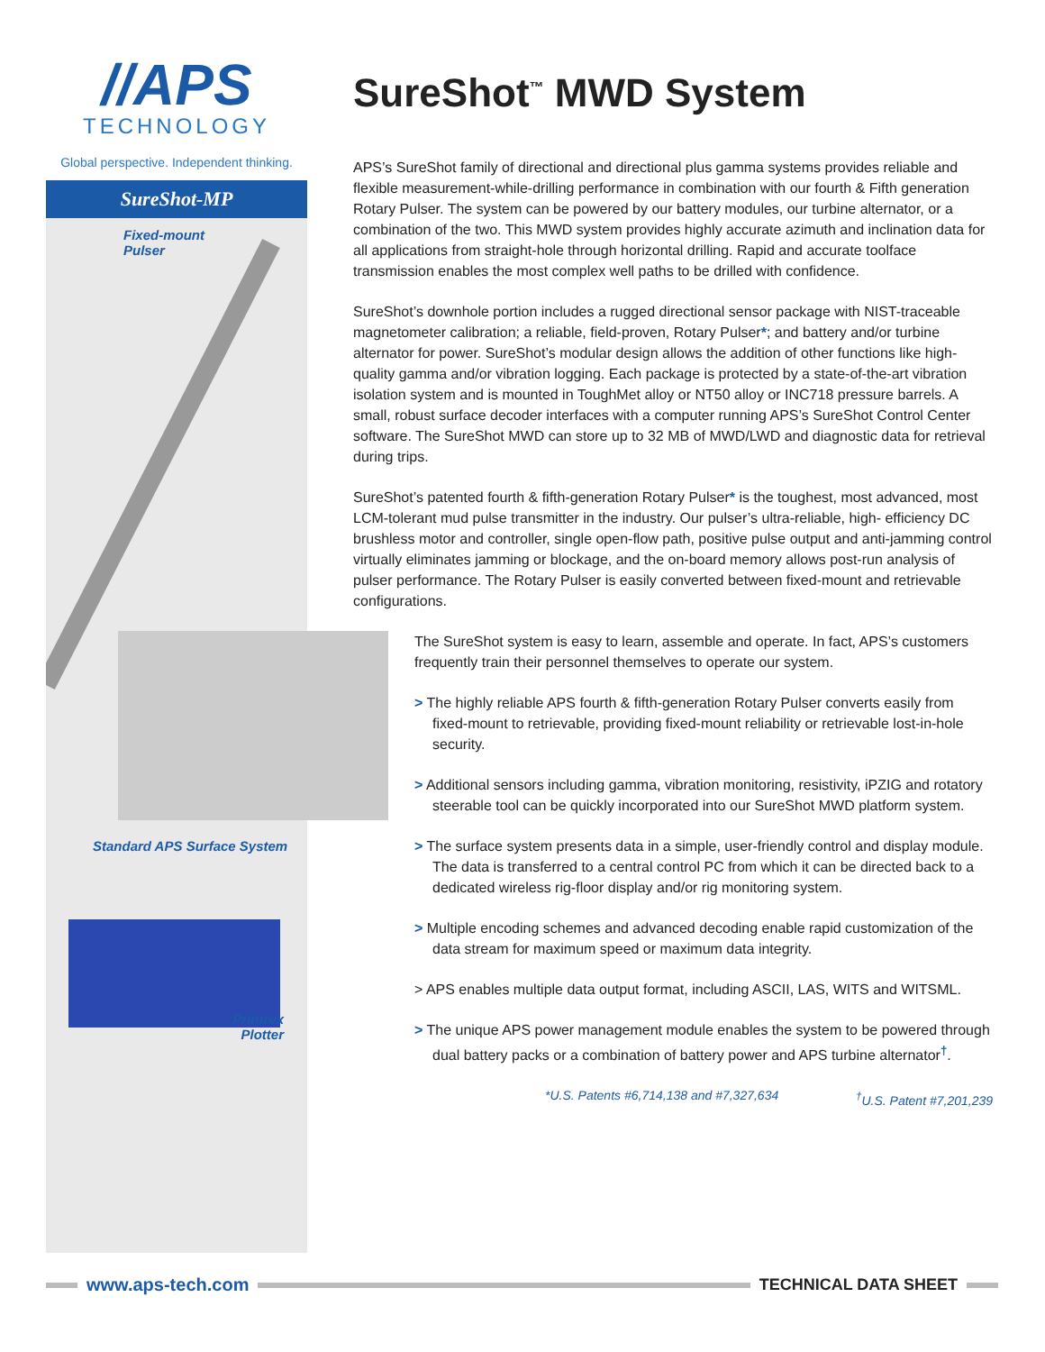//APS
TECHNOLOGY
Global perspective. Independent thinking.
SureShot-MP
Fixed-mount
Pulser
Standard APS Surface System
Printrex
Plotter
SureShot<sup>™</sup> MWD System
APS’s SureShot family of directional and directional plus gamma systems provides reliable and flexible measurement-while-drilling performance in combination with our fourth & Fifth generation Rotary Pulser. The system can be powered by our battery modules, our turbine alternator, or a combination of the two. This MWD system provides highly accurate azimuth and inclination data for all applications from straight-hole through horizontal drilling. Rapid and accurate toolface transmission enables the most complex well paths to be drilled with confidence.
SureShot’s downhole portion includes a rugged directional sensor package with NIST-traceable magnetometer calibration; a reliable, field-proven, Rotary Pulser*; and battery and/or turbine alternator for power. SureShot’s modular design allows the addition of other functions like high-quality gamma and/or vibration logging. Each package is protected by a state-of-the-art vibration isolation system and is mounted in ToughMet alloy or NT50 alloy or INC718 pressure barrels. A small, robust surface decoder interfaces with a computer running APS’s SureShot Control Center software. The SureShot MWD can store up to 32 MB of MWD/LWD and diagnostic data for retrieval during trips.
SureShot’s patented fourth & fifth-generation Rotary Pulser* is the toughest, most advanced, most LCM-tolerant mud pulse transmitter in the industry. Our pulser’s ultra-reliable, high- efficiency DC brushless motor and controller, single open-flow path, positive pulse output and anti-jamming control virtually eliminates jamming or blockage, and the on-board memory allows post-run analysis of pulser performance. The Rotary Pulser is easily converted between fixed-mount and retrievable configurations.
The SureShot system is easy to learn, assemble and operate. In fact, APS’s customers frequently train their personnel themselves to operate our system.
> The highly reliable APS fourth & fifth-generation Rotary Pulser converts easily from fixed-mount to retrievable, providing fixed-mount reliability or retrievable lost-in-hole security.
> Additional sensors including gamma, vibration monitoring, resistivity, iPZIG and rotatory steerable tool can be quickly incorporated into our SureShot MWD platform system.
> The surface system presents data in a simple, user-friendly control and display module. The data is transferred to a central control PC from which it can be directed back to a dedicated wireless rig-floor display and/or rig monitoring system.
> Multiple encoding schemes and advanced decoding enable rapid customization of the data stream for maximum speed or maximum data integrity.
> APS enables multiple data output format, including ASCII, LAS, WITS and WITSML.
> The unique APS power management module enables the system to be powered through dual battery packs or a combination of battery power and APS turbine alternator<sup>†</sup>.
*U.S. Patents #6,714,138 and #7,327,634 <sup>†</sup>U.S. Patent #7,201,239
www.aps-tech.com TECHNICAL DATA SHEET